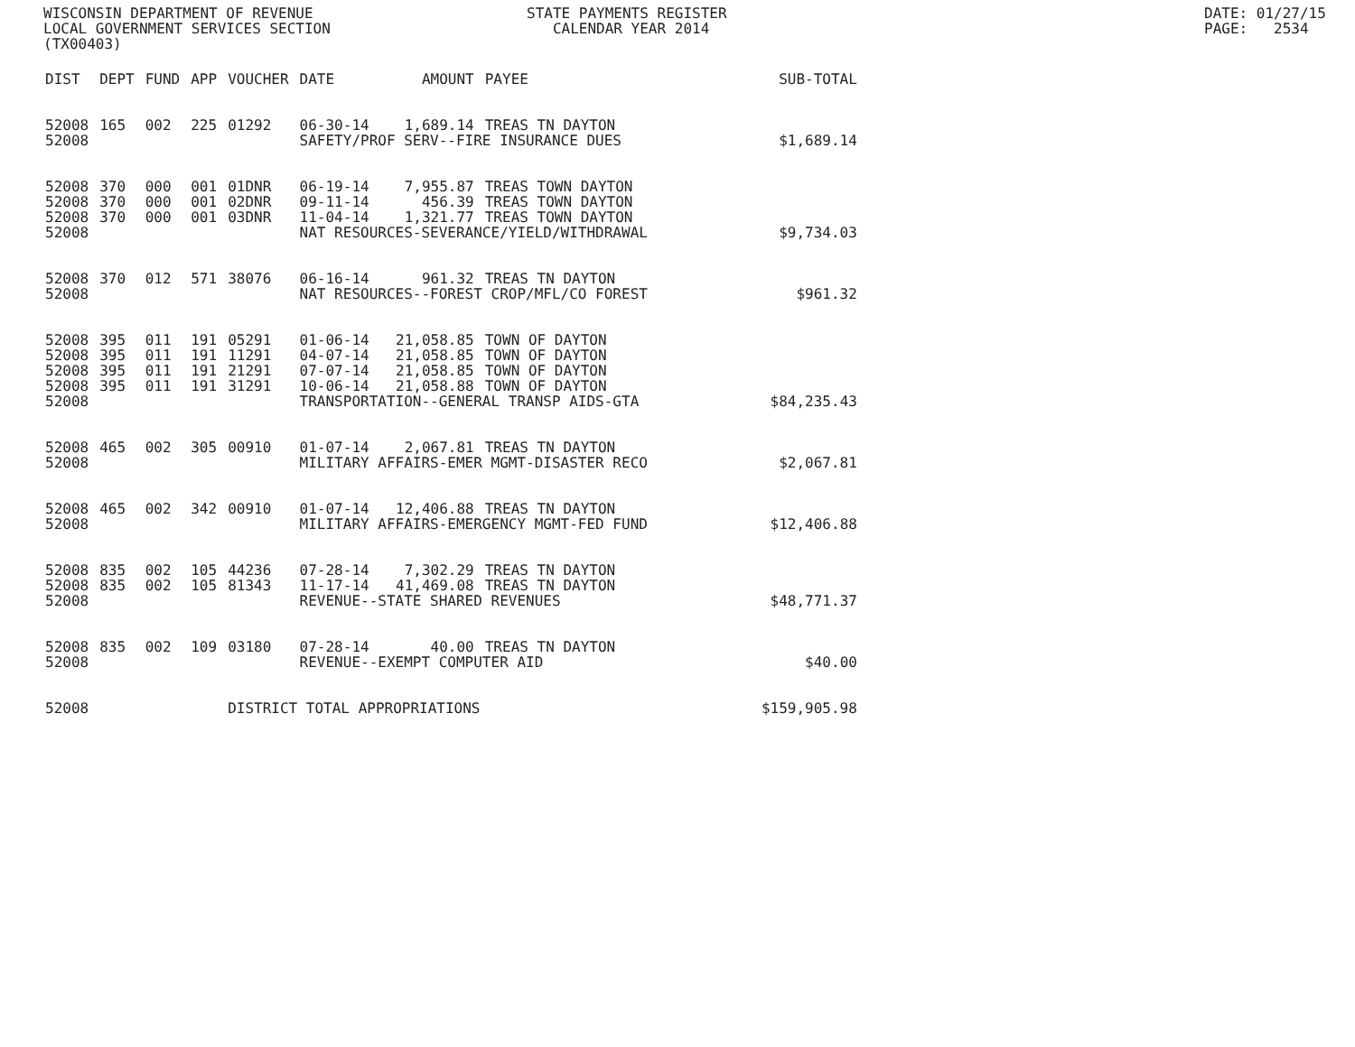WISCONSIN DEPARTMENT OF REVENUE LOCAL GOVERNMENT SERVICES SECTION (TX00403)
STATE PAYMENTS REGISTER CALENDAR YEAR 2014
DATE: 01/27/15 PAGE: 2534
| DIST | DEPT | FUND | APP | VOUCHER | DATE | AMOUNT | PAYEE | SUB-TOTAL |
| --- | --- | --- | --- | --- | --- | --- | --- | --- |
| 52008 | 165 | 002 | 225 | 01292 | 06-30-14 | 1,689.14 | TREAS TN DAYTON | |
| 52008 | | | | | SAFETY/PROF SERV--FIRE INSURANCE DUES | | | $1,689.14 |
| 52008 | 370 | 000 | 001 | 01DNR | 06-19-14 | 7,955.87 | TREAS TOWN DAYTON | |
| 52008 | 370 | 000 | 001 | 02DNR | 09-11-14 | 456.39 | TREAS TOWN DAYTON | |
| 52008 | 370 | 000 | 001 | 03DNR | 11-04-14 | 1,321.77 | TREAS TOWN DAYTON | |
| 52008 | | | | | NAT RESOURCES-SEVERANCE/YIELD/WITHDRAWAL | | | $9,734.03 |
| 52008 | 370 | 012 | 571 | 38076 | 06-16-14 | 961.32 | TREAS TN DAYTON | |
| 52008 | | | | | NAT RESOURCES--FOREST CROP/MFL/CO FOREST | | | $961.32 |
| 52008 | 395 | 011 | 191 | 05291 | 01-06-14 | 21,058.85 | TOWN OF DAYTON | |
| 52008 | 395 | 011 | 191 | 11291 | 04-07-14 | 21,058.85 | TOWN OF DAYTON | |
| 52008 | 395 | 011 | 191 | 21291 | 07-07-14 | 21,058.85 | TOWN OF DAYTON | |
| 52008 | 395 | 011 | 191 | 31291 | 10-06-14 | 21,058.88 | TOWN OF DAYTON | |
| 52008 | | | | | TRANSPORTATION--GENERAL TRANSP AIDS-GTA | | | $84,235.43 |
| 52008 | 465 | 002 | 305 | 00910 | 01-07-14 | 2,067.81 | TREAS TN DAYTON | |
| 52008 | | | | | MILITARY AFFAIRS-EMER MGMT-DISASTER RECO | | | $2,067.81 |
| 52008 | 465 | 002 | 342 | 00910 | 01-07-14 | 12,406.88 | TREAS TN DAYTON | |
| 52008 | | | | | MILITARY AFFAIRS-EMERGENCY MGMT-FED FUND | | | $12,406.88 |
| 52008 | 835 | 002 | 105 | 44236 | 07-28-14 | 7,302.29 | TREAS TN DAYTON | |
| 52008 | 835 | 002 | 105 | 81343 | 11-17-14 | 41,469.08 | TREAS TN DAYTON | |
| 52008 | | | | | REVENUE--STATE SHARED REVENUES | | | $48,771.37 |
| 52008 | 835 | 002 | 109 | 03180 | 07-28-14 | 40.00 | TREAS TN DAYTON | |
| 52008 | | | | | REVENUE--EXEMPT COMPUTER AID | | | $40.00 |
| 52008 | | | | DISTRICT TOTAL APPROPRIATIONS | | | | $159,905.98 |